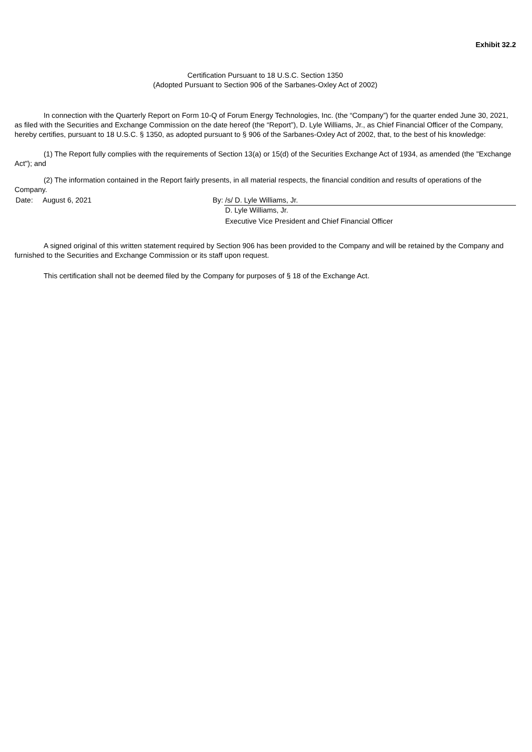Exhibit 32.2
Certification Pursuant to 18 U.S.C. Section 1350
(Adopted Pursuant to Section 906 of the Sarbanes-Oxley Act of 2002)
In connection with the Quarterly Report on Form 10-Q of Forum Energy Technologies, Inc. (the “Company”) for the quarter ended June 30, 2021, as filed with the Securities and Exchange Commission on the date hereof (the “Report”), D. Lyle Williams, Jr., as Chief Financial Officer of the Company, hereby certifies, pursuant to 18 U.S.C. § 1350, as adopted pursuant to § 906 of the Sarbanes-Oxley Act of 2002, that, to the best of his knowledge:
(1) The Report fully complies with the requirements of Section 13(a) or 15(d) of the Securities Exchange Act of 1934, as amended (the "Exchange Act"); and
(2) The information contained in the Report fairly presents, in all material respects, the financial condition and results of operations of the Company.
| Date: | August 6, 2021 | By: | /s/ D. Lyle Williams, Jr. |
| | | | D. Lyle Williams, Jr. |
| | | | Executive Vice President and Chief Financial Officer |
A signed original of this written statement required by Section 906 has been provided to the Company and will be retained by the Company and furnished to the Securities and Exchange Commission or its staff upon request.
This certification shall not be deemed filed by the Company for purposes of § 18 of the Exchange Act.